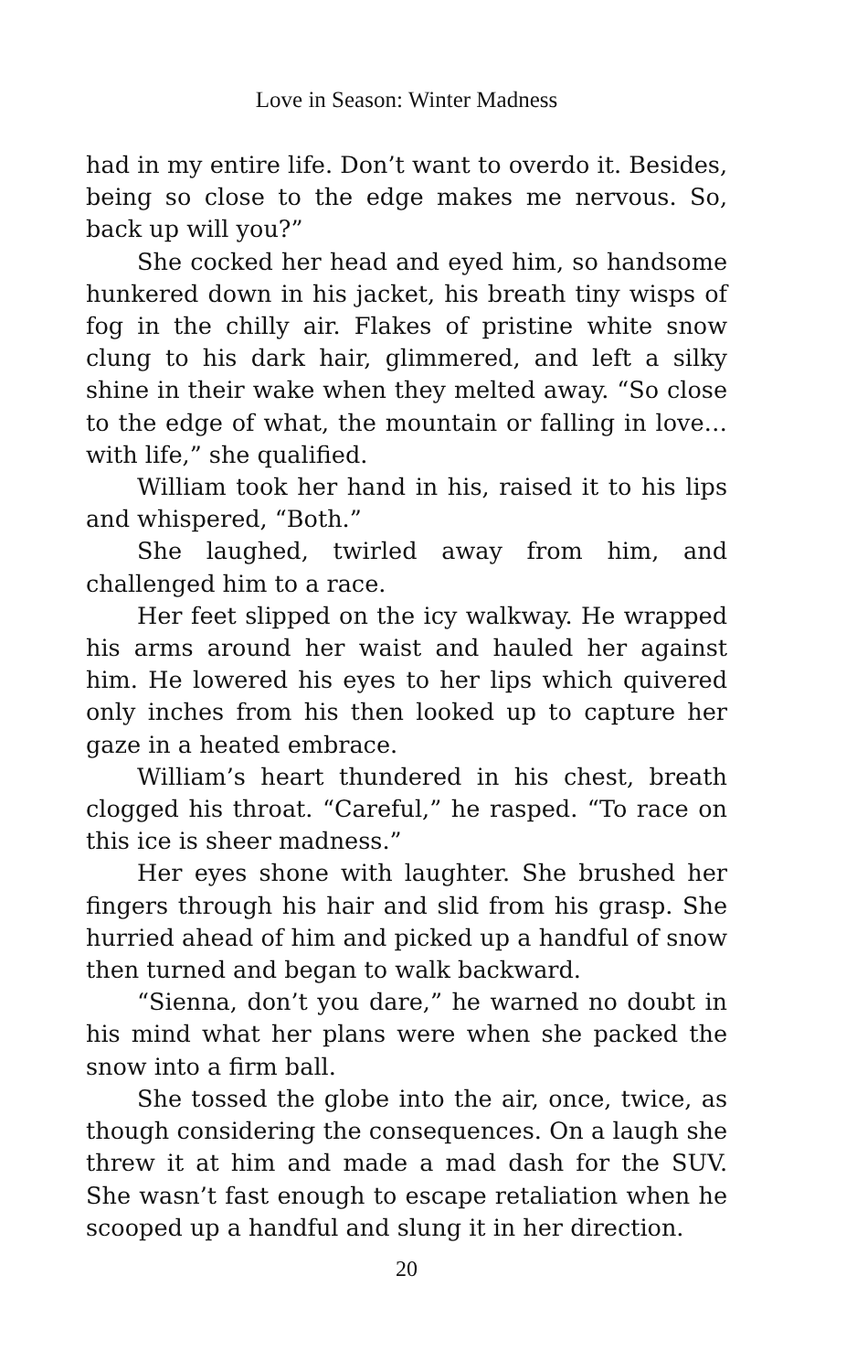Love in Season: Winter Madness
had in my entire life. Don’t want to overdo it. Besides, being so close to the edge makes me nervous. So, back up will you?”
She cocked her head and eyed him, so handsome hunkered down in his jacket, his breath tiny wisps of fog in the chilly air. Flakes of pristine white snow clung to his dark hair, glimmered, and left a silky shine in their wake when they melted away. “So close to the edge of what, the mountain or falling in love…with life,” she qualified.
William took her hand in his, raised it to his lips and whispered, “Both.”
She laughed, twirled away from him, and challenged him to a race.
Her feet slipped on the icy walkway. He wrapped his arms around her waist and hauled her against him. He lowered his eyes to her lips which quivered only inches from his then looked up to capture her gaze in a heated embrace.
William’s heart thundered in his chest, breath clogged his throat. “Careful,” he rasped. “To race on this ice is sheer madness.”
Her eyes shone with laughter. She brushed her fingers through his hair and slid from his grasp. She hurried ahead of him and picked up a handful of snow then turned and began to walk backward.
“Sienna, don’t you dare,” he warned no doubt in his mind what her plans were when she packed the snow into a firm ball.
She tossed the globe into the air, once, twice, as though considering the consequences. On a laugh she threw it at him and made a mad dash for the SUV. She wasn’t fast enough to escape retaliation when he scooped up a handful and slung it in her direction.
20